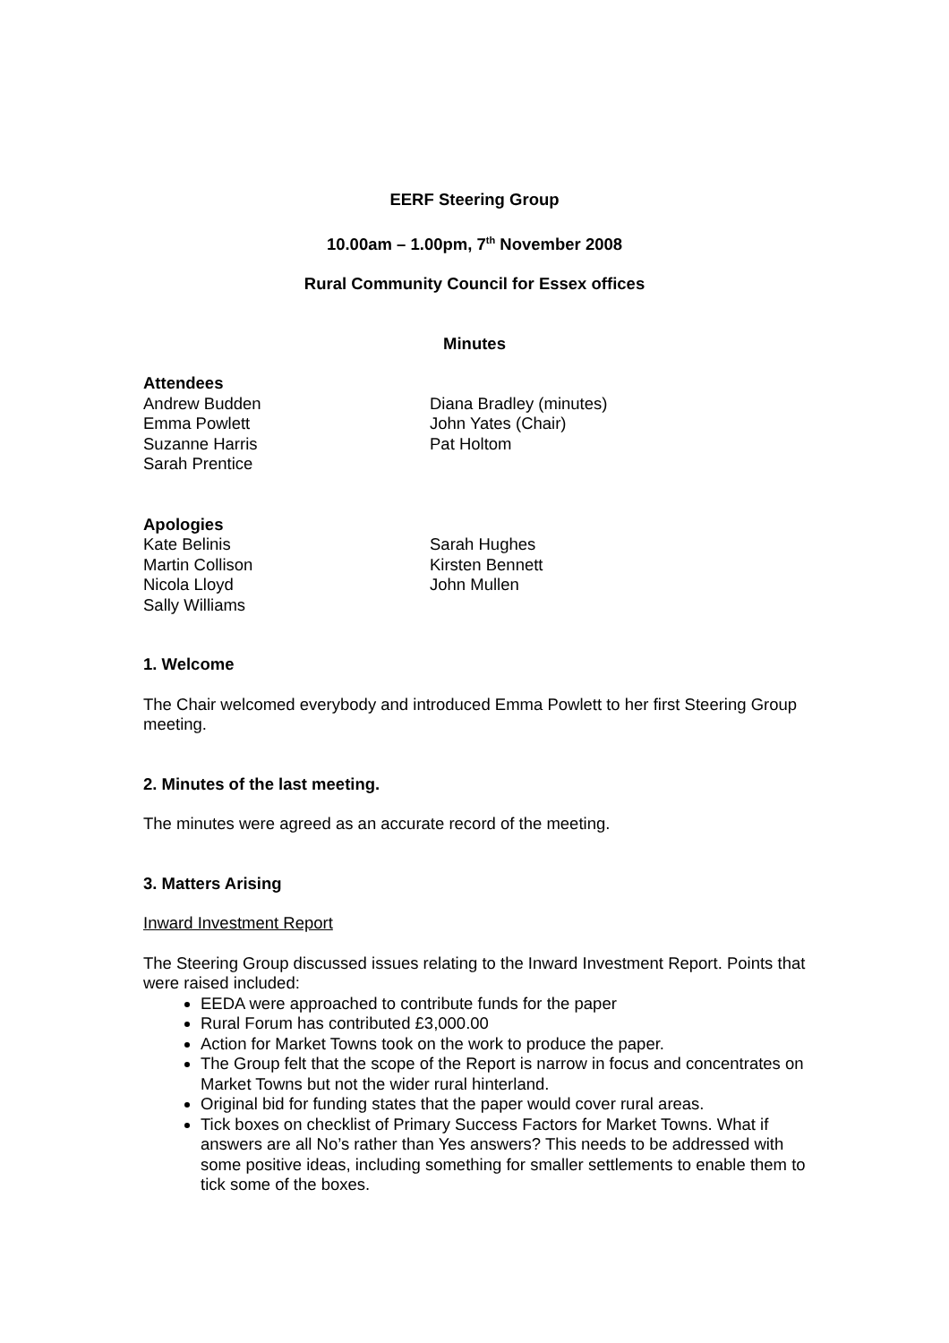EERF Steering Group
10.00am – 1.00pm, 7<sup>th</sup> November 2008
Rural Community Council for Essex offices
Minutes
Attendees
Andrew Budden
Emma Powlett
Suzanne Harris
Sarah Prentice
Diana Bradley (minutes)
John Yates (Chair)
Pat Holtom
Apologies
Kate Belinis
Martin Collison
Nicola Lloyd
Sally Williams
Sarah Hughes
Kirsten Bennett
John Mullen
1. Welcome
The Chair welcomed everybody and introduced Emma Powlett to her first Steering Group meeting.
2. Minutes of the last meeting.
The minutes were agreed as an accurate record of the meeting.
3. Matters Arising
Inward Investment Report
The Steering Group discussed issues relating to the Inward Investment Report. Points that were raised included:
EEDA were approached to contribute funds for the paper
Rural Forum has contributed £3,000.00
Action for Market Towns took on the work to produce the paper.
The Group felt that the scope of the Report is narrow in focus and concentrates on Market Towns but not the wider rural hinterland.
Original bid for funding states that the paper would cover rural areas.
Tick boxes on checklist of Primary Success Factors for Market Towns. What if answers are all No’s rather than Yes answers? This needs to be addressed with some positive ideas, including something for smaller settlements to enable them to tick some of the boxes.